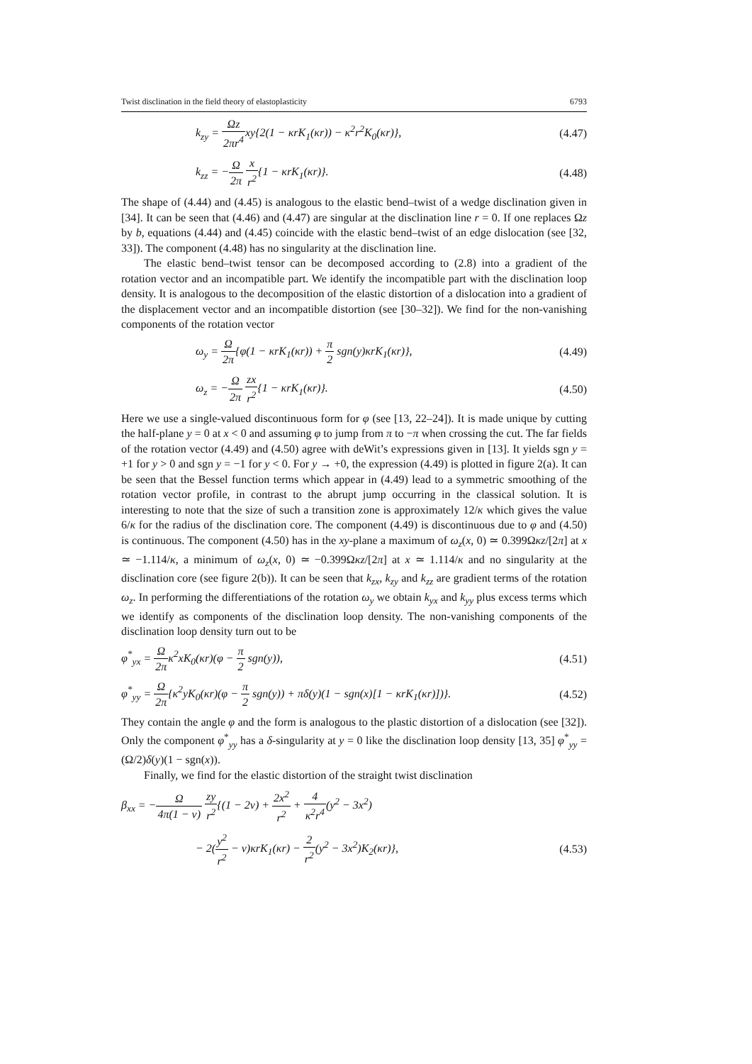Twist disclination in the field theory of elastoplasticity 6793
k<sub>zy</sub> = Ωz 2πr<sup>4</sup>xy{2(1 − κrK<sub>1</sub>(κr)) − κ<sup>2</sup>r<sup>2</sup>K<sub>0</sub>(κr)}, (4.47)
k<sub>zz</sub> = −Ω 2π x r<sup>2</sup>{1 − κrK<sub>1</sub>(κr)}. (4.48)
The shape of (4.44) and (4.45) is analogous to the elastic bend–twist of a wedge disclination given in [34]. It can be seen that (4.46) and (4.47) are singular at the disclination line r = 0. If one replaces Ωz by b, equations (4.44) and (4.45) coincide with the elastic bend–twist of an edge dislocation (see [32, 33]). The component (4.48) has no singularity at the disclination line.
The elastic bend–twist tensor can be decomposed according to (2.8) into a gradient of the rotation vector and an incompatible part. We identify the incompatible part with the disclination loop density. It is analogous to the decomposition of the elastic distortion of a dislocation into a gradient of the displacement vector and an incompatible distortion (see [30–32]). We find for the non-vanishing components of the rotation vector
ω<sub>y</sub> = Ω 2π{φ(1 − κrK<sub>1</sub>(κr)) + π 2 sgn(y)κrK<sub>1</sub>(κr)}, (4.49)
ω<sub>z</sub> = −Ω 2π zx r<sup>2</sup>{1 − κrK<sub>1</sub>(κr)}. (4.50)
Here we use a single-valued discontinuous form for φ (see [13, 22–24]). It is made unique by cutting the half-plane y = 0 at x < 0 and assuming φ to jump from π to −π when crossing the cut. The far fields of the rotation vector (4.49) and (4.50) agree with deWit’s expressions given in [13]. It yields sgn y = +1 for y > 0 and sgn y = −1 for y < 0. For y → +0, the expression (4.49) is plotted in figure 2(a). It can be seen that the Bessel function terms which appear in (4.49) lead to a symmetric smoothing of the rotation vector profile, in contrast to the abrupt jump occurring in the classical solution. It is interesting to note that the size of such a transition zone is approximately 12/κ which gives the value 6/κ for the radius of the disclination core. The component (4.49) is discontinuous due to φ and (4.50) is continuous. The component (4.50) has in the xy-plane a maximum of ω<sub>z</sub>(x, 0) ≃ 0.399Ωκz/[2π] at x ≃ −1.114/κ, a minimum of ω<sub>z</sub>(x, 0) ≃ −0.399Ωκz/[2π] at x ≃ 1.114/κ and no singularity at the disclination core (see figure 2(b)). It can be seen that k<sub>zx</sub>, k<sub>zy</sub> and k<sub>zz</sub> are gradient terms of the rotation ω<sub>z</sub>. In performing the differentiations of the rotation ω<sub>y</sub> we obtain k<sub>yx</sub> and k<sub>yy</sub> plus excess terms which we identify as components of the disclination loop density. The non-vanishing components of the disclination loop density turn out to be
φ<sup>*</sup><sub>yx</sub> = Ω 2πκ<sup>2</sup>xK<sub>0</sub>(κr)(φ − π 2 sgn(y)), (4.51)
φ<sup>*</sup><sub>yy</sub> = Ω 2π{κ<sup>2</sup>yK<sub>0</sub>(κr)(φ − π 2 sgn(y)) + πδ(y)(1 − sgn(x)[1 − κrK<sub>1</sub>(κr)])}. (4.52)
They contain the angle φ and the form is analogous to the plastic distortion of a dislocation (see [32]). Only the component φ<sup>*</sup><sub>yy</sub> has a δ-singularity at y = 0 like the disclination loop density [13, 35] φ<sup>*</sup><sub>yy</sub> = (Ω/2)δ(y)(1 − sgn(x)).
Finally, we find for the elastic distortion of the straight twist disclination
β<sub>xx</sub> = −Ω 4π(1 − ν) zy r<sup>2</sup>{(1 − 2ν) + 2x<sup>2</sup> r<sup>2</sup> + 4 κ<sup>2</sup>r<sup>4</sup>(y<sup>2</sup> − 3x<sup>2</sup>)
− 2(y<sup>2</sup> r<sup>2</sup> − ν)κrK<sub>1</sub>(κr) − 2 r<sup>2</sup>(y<sup>2</sup> − 3x<sup>2</sup>)K<sub>2</sub>(κr)}, (4.53)